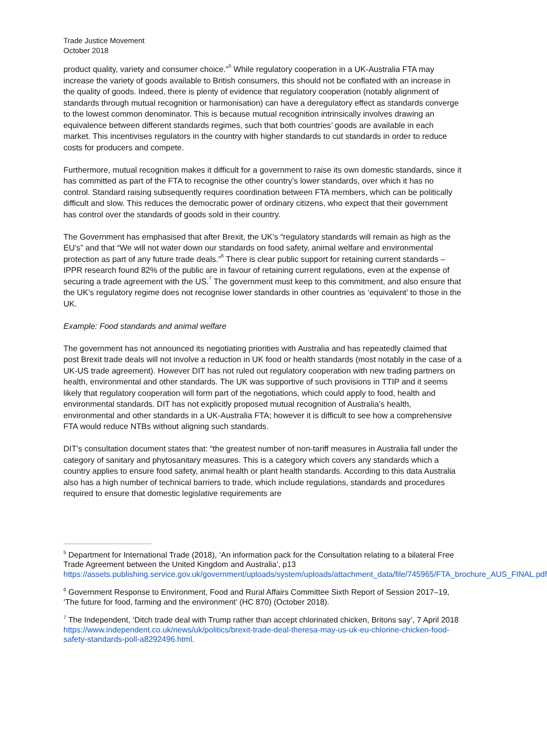Trade Justice Movement
October 2018
product quality, variety and consumer choice.”<sup>5</sup> While regulatory cooperation in a UK-Australia FTA may increase the variety of goods available to British consumers, this should not be conflated with an increase in the quality of goods. Indeed, there is plenty of evidence that regulatory cooperation (notably alignment of standards through mutual recognition or harmonisation) can have a deregulatory effect as standards converge to the lowest common denominator. This is because mutual recognition intrinsically involves drawing an equivalence between different standards regimes, such that both countries’ goods are available in each market. This incentivises regulators in the country with higher standards to cut standards in order to reduce costs for producers and compete.
Furthermore, mutual recognition makes it difficult for a government to raise its own domestic standards, since it has committed as part of the FTA to recognise the other country’s lower standards, over which it has no control. Standard raising subsequently requires coordination between FTA members, which can be politically difficult and slow. This reduces the democratic power of ordinary citizens, who expect that their government has control over the standards of goods sold in their country.
The Government has emphasised that after Brexit, the UK’s “regulatory standards will remain as high as the EU’s” and that “We will not water down our standards on food safety, animal welfare and environmental protection as part of any future trade deals.”<sup>6</sup> There is clear public support for retaining current standards – IPPR research found 82% of the public are in favour of retaining current regulations, even at the expense of securing a trade agreement with the US.<sup>7</sup> The government must keep to this commitment, and also ensure that the UK’s regulatory regime does not recognise lower standards in other countries as ‘equivalent’ to those in the UK.
Example: Food standards and animal welfare
The government has not announced its negotiating priorities with Australia and has repeatedly claimed that post Brexit trade deals will not involve a reduction in UK food or health standards (most notably in the case of a UK-US trade agreement). However DIT has not ruled out regulatory cooperation with new trading partners on health, environmental and other standards. The UK was supportive of such provisions in TTIP and it seems likely that regulatory cooperation will form part of the negotiations, which could apply to food, health and environmental standards. DIT has not explicitly proposed mutual recognition of Australia’s health, environmental and other standards in a UK-Australia FTA; however it is difficult to see how a comprehensive FTA would reduce NTBs without aligning such standards.
DIT’s consultation document states that: “the greatest number of non-tariff measures in Australia fall under the category of sanitary and phytosanitary measures. This is a category which covers any standards which a country applies to ensure food safety, animal health or plant health standards. According to this data Australia also has a high number of technical barriers to trade, which include regulations, standards and procedures required to ensure that domestic legislative requirements are
<sup>5</sup> Department for International Trade (2018), ‘An information pack for the Consultation relating to a bilateral Free Trade Agreement between the United Kingdom and Australia’, p13 https://assets.publishing.service.gov.uk/government/uploads/system/uploads/attachment_data/file/745965/FTA_brochure_AUS_FINAL.pdf
<sup>6</sup> Government Response to Environment, Food and Rural Affairs Committee Sixth Report of Session 2017–19, ‘The future for food, farming and the environment’ (HC 870) (October 2018).
<sup>7</sup> The Independent, ‘Ditch trade deal with Trump rather than accept chlorinated chicken, Britons say’, 7 April 2018 https://www.independent.co.uk/news/uk/politics/brexit-trade-deal-theresa-may-us-uk-eu-chlorine-chicken-food-safety-standards-poll-a8292496.html.